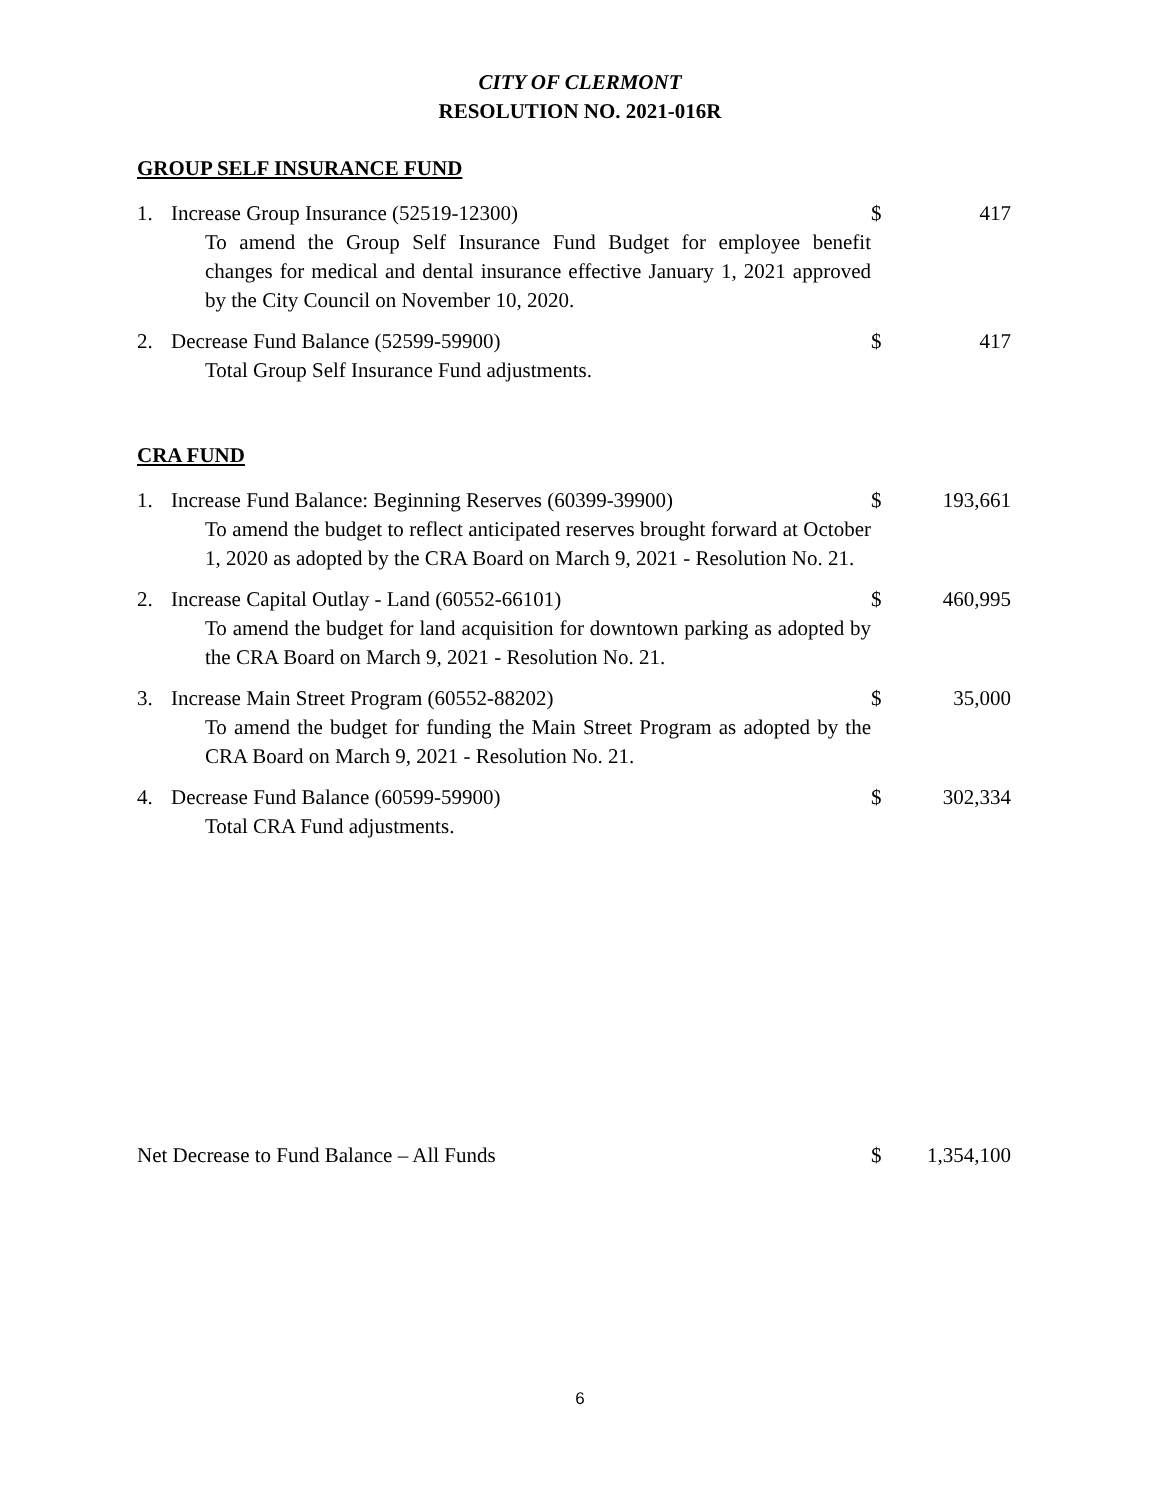CITY OF CLERMONT
RESOLUTION NO. 2021-016R
GROUP SELF INSURANCE FUND
1. Increase Group Insurance (52519-12300)
To amend the Group Self Insurance Fund Budget for employee benefit changes for medical and dental insurance effective January 1, 2021 approved by the City Council on November 10, 2020.
$ 417
2. Decrease Fund Balance (52599-59900)
Total Group Self Insurance Fund adjustments.
$ 417
CRA FUND
1. Increase Fund Balance: Beginning Reserves (60399-39900)
To amend the budget to reflect anticipated reserves brought forward at October 1, 2020 as adopted by the CRA Board on March 9, 2021 - Resolution No. 21.
$ 193,661
2. Increase Capital Outlay - Land (60552-66101)
To amend the budget for land acquisition for downtown parking as adopted by the CRA Board on March 9, 2021 - Resolution No. 21.
$ 460,995
3. Increase Main Street Program (60552-88202)
To amend the budget for funding the Main Street Program as adopted by the CRA Board on March 9, 2021 - Resolution No. 21.
$ 35,000
4. Decrease Fund Balance (60599-59900)
Total CRA Fund adjustments.
$ 302,334
Net Decrease to Fund Balance – All Funds $ 1,354,100
6